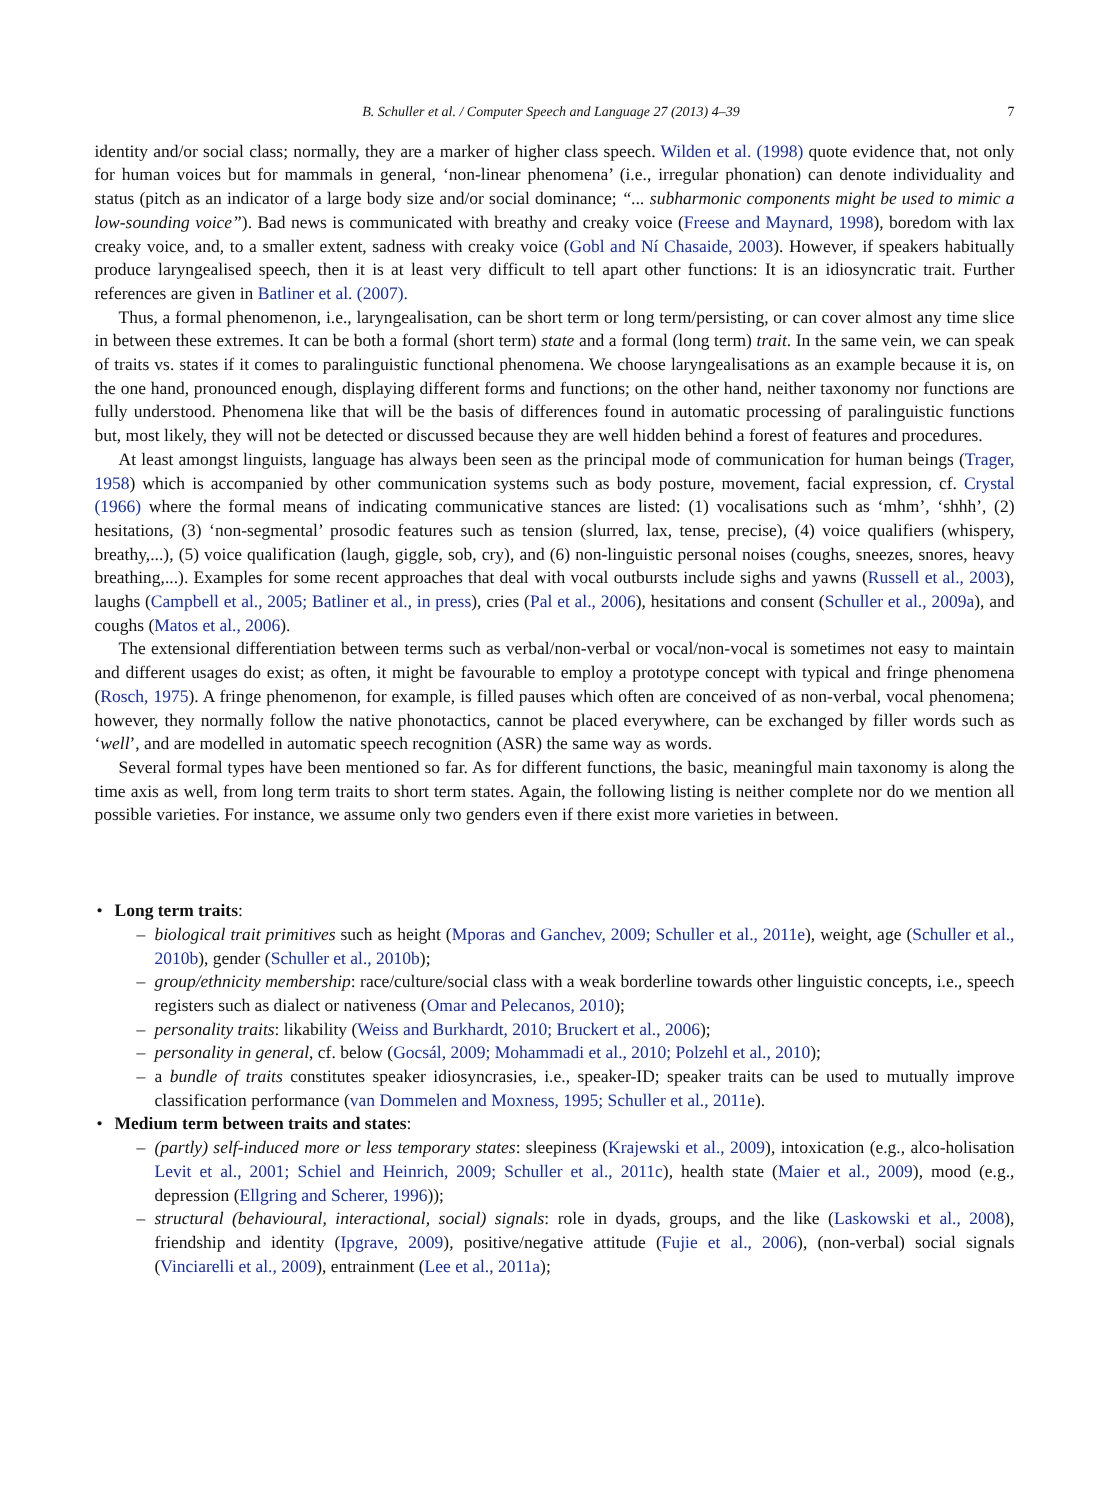B. Schuller et al. / Computer Speech and Language 27 (2013) 4–39 7
identity and/or social class; normally, they are a marker of higher class speech. Wilden et al. (1998) quote evidence that, not only for human voices but for mammals in general, ‘non-linear phenomena’ (i.e., irregular phonation) can denote individuality and status (pitch as an indicator of a large body size and/or social dominance; “... subharmonic components might be used to mimic a low-sounding voice”). Bad news is communicated with breathy and creaky voice (Freese and Maynard, 1998), boredom with lax creaky voice, and, to a smaller extent, sadness with creaky voice (Gobl and Ní Chasaide, 2003). However, if speakers habitually produce laryngealised speech, then it is at least very difficult to tell apart other functions: It is an idiosyncratic trait. Further references are given in Batliner et al. (2007).
Thus, a formal phenomenon, i.e., laryngealisation, can be short term or long term/persisting, or can cover almost any time slice in between these extremes. It can be both a formal (short term) state and a formal (long term) trait. In the same vein, we can speak of traits vs. states if it comes to paralinguistic functional phenomena. We choose laryngealisations as an example because it is, on the one hand, pronounced enough, displaying different forms and functions; on the other hand, neither taxonomy nor functions are fully understood. Phenomena like that will be the basis of differences found in automatic processing of paralinguistic functions but, most likely, they will not be detected or discussed because they are well hidden behind a forest of features and procedures.
At least amongst linguists, language has always been seen as the principal mode of communication for human beings (Trager, 1958) which is accompanied by other communication systems such as body posture, movement, facial expression, cf. Crystal (1966) where the formal means of indicating communicative stances are listed: (1) vocalisations such as ‘mhm’, ‘shhh’, (2) hesitations, (3) ‘non-segmental’ prosodic features such as tension (slurred, lax, tense, precise), (4) voice qualifiers (whispery, breathy,...), (5) voice qualification (laugh, giggle, sob, cry), and (6) non-linguistic personal noises (coughs, sneezes, snores, heavy breathing,...). Examples for some recent approaches that deal with vocal outbursts include sighs and yawns (Russell et al., 2003), laughs (Campbell et al., 2005; Batliner et al., in press), cries (Pal et al., 2006), hesitations and consent (Schuller et al., 2009a), and coughs (Matos et al., 2006).
The extensional differentiation between terms such as verbal/non-verbal or vocal/non-vocal is sometimes not easy to maintain and different usages do exist; as often, it might be favourable to employ a prototype concept with typical and fringe phenomena (Rosch, 1975). A fringe phenomenon, for example, is filled pauses which often are conceived of as non-verbal, vocal phenomena; however, they normally follow the native phonotactics, cannot be placed everywhere, can be exchanged by filler words such as ‘well’, and are modelled in automatic speech recognition (ASR) the same way as words.
Several formal types have been mentioned so far. As for different functions, the basic, meaningful main taxonomy is along the time axis as well, from long term traits to short term states. Again, the following listing is neither complete nor do we mention all possible varieties. For instance, we assume only two genders even if there exist more varieties in between.
• Long term traits:
– biological trait primitives such as height (Mporas and Ganchev, 2009; Schuller et al., 2011e), weight, age (Schuller et al., 2010b), gender (Schuller et al., 2010b);
– group/ethnicity membership: race/culture/social class with a weak borderline towards other linguistic concepts, i.e., speech registers such as dialect or nativeness (Omar and Pelecanos, 2010);
– personality traits: likability (Weiss and Burkhardt, 2010; Bruckert et al., 2006);
– personality in general, cf. below (Gocsál, 2009; Mohammadi et al., 2010; Polzehl et al., 2010);
– a bundle of traits constitutes speaker idiosyncrasies, i.e., speaker-ID; speaker traits can be used to mutually improve classification performance (van Dommelen and Moxness, 1995; Schuller et al., 2011e).
• Medium term between traits and states:
– (partly) self-induced more or less temporary states: sleepiness (Krajewski et al., 2009), intoxication (e.g., alco-holisation Levit et al., 2001; Schiel and Heinrich, 2009; Schuller et al., 2011c), health state (Maier et al., 2009), mood (e.g., depression (Ellgring and Scherer, 1996));
– structural (behavioural, interactional, social) signals: role in dyads, groups, and the like (Laskowski et al., 2008), friendship and identity (Ipgrave, 2009), positive/negative attitude (Fujie et al., 2006), (non-verbal) social signals (Vinciarelli et al., 2009), entrainment (Lee et al., 2011a);